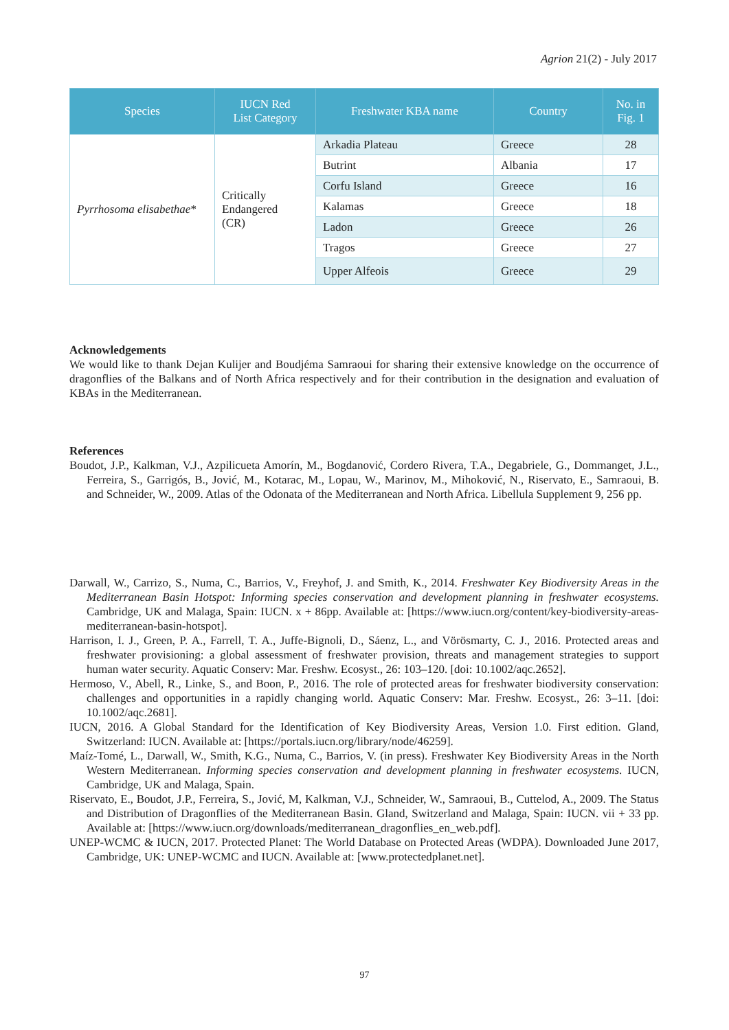Agrion 21(2) - July 2017
| Species | IUCN Red List Category | Freshwater KBA name | Country | No. in Fig. 1 |
| --- | --- | --- | --- | --- |
| Pyrrhosoma elisabethae * | Critically Endangered (CR) | Arkadia Plateau | Greece | 28 |
| | | Butrint | Albania | 17 |
| | | Corfu Island | Greece | 16 |
| | | Kalamas | Greece | 18 |
| | | Ladon | Greece | 26 |
| | | Tragos | Greece | 27 |
| | | Upper Alfeois | Greece | 29 |
Acknowledgements
We would like to thank Dejan Kulijer and Boudjéma Samraoui for sharing their extensive knowledge on the occurrence of dragonflies of the Balkans and of North Africa respectively and for their contribution in the designation and evaluation of KBAs in the Mediterranean.
References
Boudot, J.P., Kalkman, V.J., Azpilicueta Amorín, M., Bogdanović, Cordero Rivera, T.A., Degabriele, G., Dommanget, J.L., Ferreira, S., Garrigós, B., Jović, M., Kotarac, M., Lopau, W., Marinov, M., Mihoković, N., Riservato, E., Samraoui, B. and Schneider, W., 2009. Atlas of the Odonata of the Mediterranean and North Africa. Libellula Supplement 9, 256 pp.
Darwall, W., Carrizo, S., Numa, C., Barrios, V., Freyhof, J. and Smith, K., 2014. Freshwater Key Biodiversity Areas in the Mediterranean Basin Hotspot: Informing species conservation and development planning in freshwater ecosystems. Cambridge, UK and Malaga, Spain: IUCN. x + 86pp. Available at: [https://www.iucn.org/content/key-biodiversity-areas-mediterranean-basin-hotspot].
Harrison, I. J., Green, P. A., Farrell, T. A., Juffe-Bignoli, D., Sáenz, L., and Vörösmarty, C. J., 2016. Protected areas and freshwater provisioning: a global assessment of freshwater provision, threats and management strategies to support human water security. Aquatic Conserv: Mar. Freshw. Ecosyst., 26: 103–120. [doi: 10.1002/aqc.2652].
Hermoso, V., Abell, R., Linke, S., and Boon, P., 2016. The role of protected areas for freshwater biodiversity conservation: challenges and opportunities in a rapidly changing world. Aquatic Conserv: Mar. Freshw. Ecosyst., 26: 3–11. [doi: 10.1002/aqc.2681].
IUCN, 2016. A Global Standard for the Identification of Key Biodiversity Areas, Version 1.0. First edition. Gland, Switzerland: IUCN. Available at: [https://portals.iucn.org/library/node/46259].
Maíz-Tomé, L., Darwall, W., Smith, K.G., Numa, C., Barrios, V. (in press). Freshwater Key Biodiversity Areas in the North Western Mediterranean. Informing species conservation and development planning in freshwater ecosystems. IUCN, Cambridge, UK and Malaga, Spain.
Riservato, E., Boudot, J.P., Ferreira, S., Jović, M, Kalkman, V.J., Schneider, W., Samraoui, B., Cuttelod, A., 2009. The Status and Distribution of Dragonflies of the Mediterranean Basin. Gland, Switzerland and Malaga, Spain: IUCN. vii + 33 pp. Available at: [https://www.iucn.org/downloads/mediterranean_dragonflies_en_web.pdf].
UNEP-WCMC & IUCN, 2017. Protected Planet: The World Database on Protected Areas (WDPA). Downloaded June 2017, Cambridge, UK: UNEP-WCMC and IUCN. Available at: [www.protectedplanet.net].
97